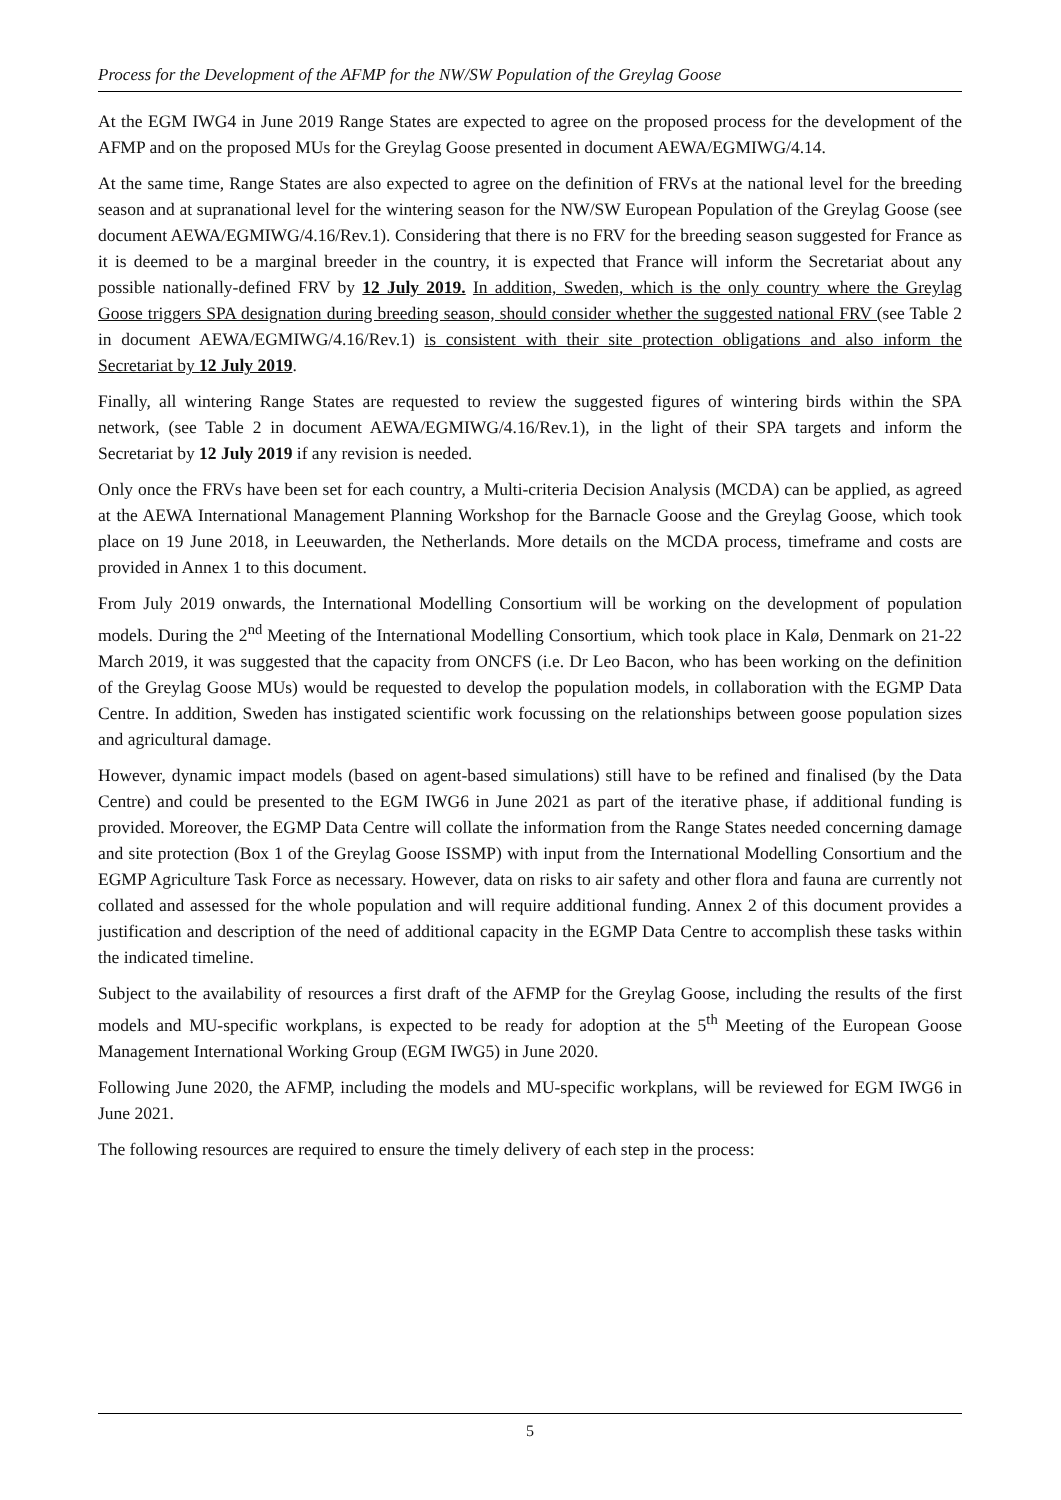Process for the Development of the AFMP for the NW/SW Population of the Greylag Goose
At the EGM IWG4 in June 2019 Range States are expected to agree on the proposed process for the development of the AFMP and on the proposed MUs for the Greylag Goose presented in document AEWA/EGMIWG/4.14.
At the same time, Range States are also expected to agree on the definition of FRVs at the national level for the breeding season and at supranational level for the wintering season for the NW/SW European Population of the Greylag Goose (see document AEWA/EGMIWG/4.16/Rev.1). Considering that there is no FRV for the breeding season suggested for France as it is deemed to be a marginal breeder in the country, it is expected that France will inform the Secretariat about any possible nationally-defined FRV by 12 July 2019. In addition, Sweden, which is the only country where the Greylag Goose triggers SPA designation during breeding season, should consider whether the suggested national FRV (see Table 2 in document AEWA/EGMIWG/4.16/Rev.1) is consistent with their site protection obligations and also inform the Secretariat by 12 July 2019.
Finally, all wintering Range States are requested to review the suggested figures of wintering birds within the SPA network, (see Table 2 in document AEWA/EGMIWG/4.16/Rev.1), in the light of their SPA targets and inform the Secretariat by 12 July 2019 if any revision is needed.
Only once the FRVs have been set for each country, a Multi-criteria Decision Analysis (MCDA) can be applied, as agreed at the AEWA International Management Planning Workshop for the Barnacle Goose and the Greylag Goose, which took place on 19 June 2018, in Leeuwarden, the Netherlands. More details on the MCDA process, timeframe and costs are provided in Annex 1 to this document.
From July 2019 onwards, the International Modelling Consortium will be working on the development of population models. During the 2<sup>nd</sup> Meeting of the International Modelling Consortium, which took place in Kalø, Denmark on 21-22 March 2019, it was suggested that the capacity from ONCFS (i.e. Dr Leo Bacon, who has been working on the definition of the Greylag Goose MUs) would be requested to develop the population models, in collaboration with the EGMP Data Centre. In addition, Sweden has instigated scientific work focussing on the relationships between goose population sizes and agricultural damage.
However, dynamic impact models (based on agent-based simulations) still have to be refined and finalised (by the Data Centre) and could be presented to the EGM IWG6 in June 2021 as part of the iterative phase, if additional funding is provided. Moreover, the EGMP Data Centre will collate the information from the Range States needed concerning damage and site protection (Box 1 of the Greylag Goose ISSMP) with input from the International Modelling Consortium and the EGMP Agriculture Task Force as necessary. However, data on risks to air safety and other flora and fauna are currently not collated and assessed for the whole population and will require additional funding. Annex 2 of this document provides a justification and description of the need of additional capacity in the EGMP Data Centre to accomplish these tasks within the indicated timeline.
Subject to the availability of resources a first draft of the AFMP for the Greylag Goose, including the results of the first models and MU-specific workplans, is expected to be ready for adoption at the 5<sup>th</sup> Meeting of the European Goose Management International Working Group (EGM IWG5) in June 2020.
Following June 2020, the AFMP, including the models and MU-specific workplans, will be reviewed for EGM IWG6 in June 2021.
The following resources are required to ensure the timely delivery of each step in the process:
5